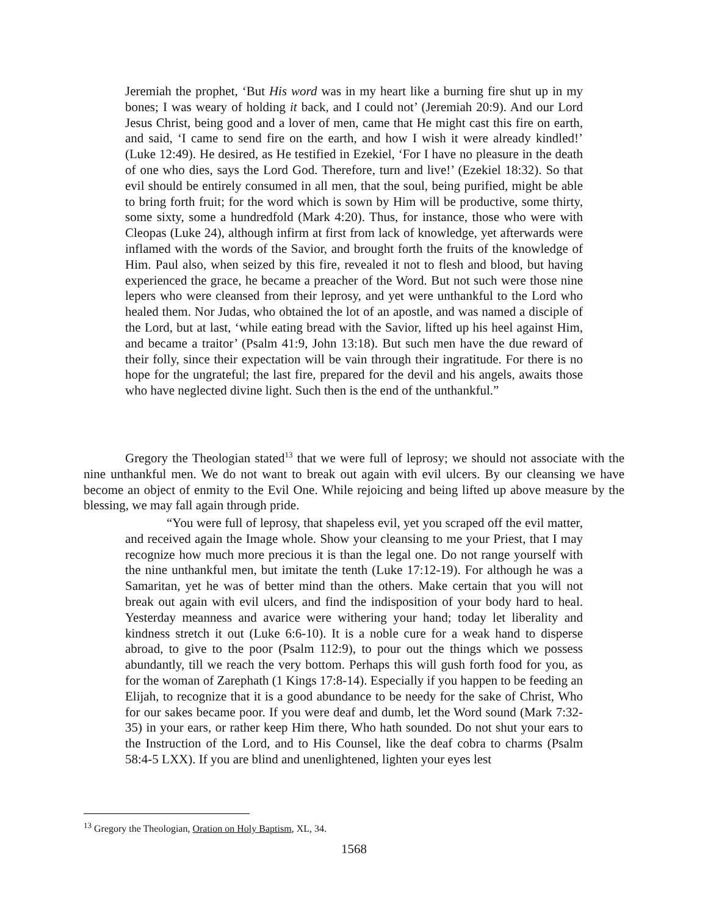Jeremiah the prophet, ‘But His word was in my heart like a burning fire shut up in my bones; I was weary of holding it back, and I could not’ (Jeremiah 20:9). And our Lord Jesus Christ, being good and a lover of men, came that He might cast this fire on earth, and said, ‘I came to send fire on the earth, and how I wish it were already kindled!’ (Luke 12:49). He desired, as He testified in Ezekiel, ‘For I have no pleasure in the death of one who dies, says the Lord God. Therefore, turn and live!’ (Ezekiel 18:32). So that evil should be entirely consumed in all men, that the soul, being purified, might be able to bring forth fruit; for the word which is sown by Him will be productive, some thirty, some sixty, some a hundredfold (Mark 4:20). Thus, for instance, those who were with Cleopas (Luke 24), although infirm at first from lack of knowledge, yet afterwards were inflamed with the words of the Savior, and brought forth the fruits of the knowledge of Him. Paul also, when seized by this fire, revealed it not to flesh and blood, but having experienced the grace, he became a preacher of the Word. But not such were those nine lepers who were cleansed from their leprosy, and yet were unthankful to the Lord who healed them. Nor Judas, who obtained the lot of an apostle, and was named a disciple of the Lord, but at last, ‘while eating bread with the Savior, lifted up his heel against Him, and became a traitor’ (Psalm 41:9, John 13:18). But such men have the due reward of their folly, since their expectation will be vain through their ingratitude. For there is no hope for the ungrateful; the last fire, prepared for the devil and his angels, awaits those who have neglected divine light. Such then is the end of the unthankful.”
Gregory the Theologian stated<sup>13</sup> that we were full of leprosy; we should not associate with the nine unthankful men. We do not want to break out again with evil ulcers. By our cleansing we have become an object of enmity to the Evil One. While rejoicing and being lifted up above measure by the blessing, we may fall again through pride.
“You were full of leprosy, that shapeless evil, yet you scraped off the evil matter, and received again the Image whole. Show your cleansing to me your Priest, that I may recognize how much more precious it is than the legal one. Do not range yourself with the nine unthankful men, but imitate the tenth (Luke 17:12-19). For although he was a Samaritan, yet he was of better mind than the others. Make certain that you will not break out again with evil ulcers, and find the indisposition of your body hard to heal. Yesterday meanness and avarice were withering your hand; today let liberality and kindness stretch it out (Luke 6:6-10). It is a noble cure for a weak hand to disperse abroad, to give to the poor (Psalm 112:9), to pour out the things which we possess abundantly, till we reach the very bottom. Perhaps this will gush forth food for you, as for the woman of Zarephath (1 Kings 17:8-14). Especially if you happen to be feeding an Elijah, to recognize that it is a good abundance to be needy for the sake of Christ, Who for our sakes became poor. If you were deaf and dumb, let the Word sound (Mark 7:32-35) in your ears, or rather keep Him there, Who hath sounded. Do not shut your ears to the Instruction of the Lord, and to His Counsel, like the deaf cobra to charms (Psalm 58:4-5 LXX). If you are blind and unenlightened, lighten your eyes lest
<sup>13</sup> Gregory the Theologian, Oration on Holy Baptism, XL, 34.
1568